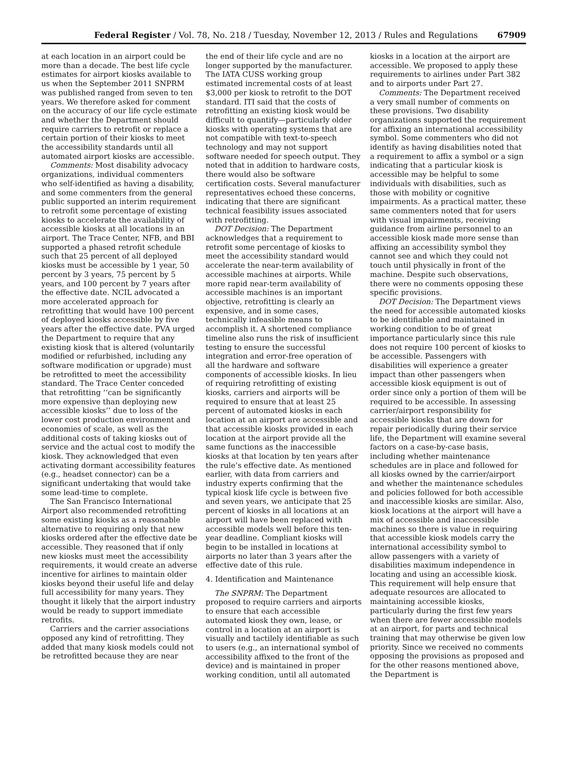Federal Register / Vol. 78, No. 218 / Tuesday, November 12, 2013 / Rules and Regulations 67909
at each location in an airport could be more than a decade. The best life cycle estimates for airport kiosks available to us when the September 2011 SNPRM was published ranged from seven to ten years. We therefore asked for comment on the accuracy of our life cycle estimate and whether the Department should require carriers to retrofit or replace a certain portion of their kiosks to meet the accessibility standards until all automated airport kiosks are accessible.
Comments: Most disability advocacy organizations, individual commenters who self-identified as having a disability, and some commenters from the general public supported an interim requirement to retrofit some percentage of existing kiosks to accelerate the availability of accessible kiosks at all locations in an airport. The Trace Center, NFB, and BBI supported a phased retrofit schedule such that 25 percent of all deployed kiosks must be accessible by 1 year, 50 percent by 3 years, 75 percent by 5 years, and 100 percent by 7 years after the effective date. NCIL advocated a more accelerated approach for retrofitting that would have 100 percent of deployed kiosks accessible by five years after the effective date. PVA urged the Department to require that any existing kiosk that is altered (voluntarily modified or refurbished, including any software modification or upgrade) must be retrofitted to meet the accessibility standard. The Trace Center conceded that retrofitting ‘‘can be significantly more expensive than deploying new accessible kiosks’’ due to loss of the lower cost production environment and economies of scale, as well as the additional costs of taking kiosks out of service and the actual cost to modify the kiosk. They acknowledged that even activating dormant accessibility features (e.g., headset connector) can be a significant undertaking that would take some lead-time to complete.
The San Francisco International Airport also recommended retrofitting some existing kiosks as a reasonable alternative to requiring only that new kiosks ordered after the effective date be accessible. They reasoned that if only new kiosks must meet the accessibility requirements, it would create an adverse incentive for airlines to maintain older kiosks beyond their useful life and delay full accessibility for many years. They thought it likely that the airport industry would be ready to support immediate retrofits.
Carriers and the carrier associations opposed any kind of retrofitting. They added that many kiosk models could not be retrofitted because they are near
the end of their life cycle and are no longer supported by the manufacturer. The IATA CUSS working group estimated incremental costs of at least $3,000 per kiosk to retrofit to the DOT standard. ITI said that the costs of retrofitting an existing kiosk would be difficult to quantify—particularly older kiosks with operating systems that are not compatible with text-to-speech technology and may not support software needed for speech output. They noted that in addition to hardware costs, there would also be software certification costs. Several manufacturer representatives echoed these concerns, indicating that there are significant technical feasibility issues associated with retrofitting.
DOT Decision: The Department acknowledges that a requirement to retrofit some percentage of kiosks to meet the accessibility standard would accelerate the near-term availability of accessible machines at airports. While more rapid near-term availability of accessible machines is an important objective, retrofitting is clearly an expensive, and in some cases, technically infeasible means to accomplish it. A shortened compliance timeline also runs the risk of insufficient testing to ensure the successful integration and error-free operation of all the hardware and software components of accessible kiosks. In lieu of requiring retrofitting of existing kiosks, carriers and airports will be required to ensure that at least 25 percent of automated kiosks in each location at an airport are accessible and that accessible kiosks provided in each location at the airport provide all the same functions as the inaccessible kiosks at that location by ten years after the rule’s effective date. As mentioned earlier, with data from carriers and industry experts confirming that the typical kiosk life cycle is between five and seven years, we anticipate that 25 percent of kiosks in all locations at an airport will have been replaced with accessible models well before this ten-year deadline. Compliant kiosks will begin to be installed in locations at airports no later than 3 years after the effective date of this rule.
4. Identification and Maintenance
The SNPRM: The Department proposed to require carriers and airports to ensure that each accessible automated kiosk they own, lease, or control in a location at an airport is visually and tactilely identifiable as such to users (e.g., an international symbol of accessibility affixed to the front of the device) and is maintained in proper working condition, until all automated
kiosks in a location at the airport are accessible. We proposed to apply these requirements to airlines under Part 382 and to airports under Part 27.
Comments: The Department received a very small number of comments on these provisions. Two disability organizations supported the requirement for affixing an international accessibility symbol. Some commenters who did not identify as having disabilities noted that a requirement to affix a symbol or a sign indicating that a particular kiosk is accessible may be helpful to some individuals with disabilities, such as those with mobility or cognitive impairments. As a practical matter, these same commenters noted that for users with visual impairments, receiving guidance from airline personnel to an accessible kiosk made more sense than affixing an accessibility symbol they cannot see and which they could not touch until physically in front of the machine. Despite such observations, there were no comments opposing these specific provisions.
DOT Decision: The Department views the need for accessible automated kiosks to be identifiable and maintained in working condition to be of great importance particularly since this rule does not require 100 percent of kiosks to be accessible. Passengers with disabilities will experience a greater impact than other passengers when accessible kiosk equipment is out of order since only a portion of them will be required to be accessible. In assessing carrier/airport responsibility for accessible kiosks that are down for repair periodically during their service life, the Department will examine several factors on a case-by-case basis, including whether maintenance schedules are in place and followed for all kiosks owned by the carrier/airport and whether the maintenance schedules and policies followed for both accessible and inaccessible kiosks are similar. Also, kiosk locations at the airport will have a mix of accessible and inaccessible machines so there is value in requiring that accessible kiosk models carry the international accessibility symbol to allow passengers with a variety of disabilities maximum independence in locating and using an accessible kiosk. This requirement will help ensure that adequate resources are allocated to maintaining accessible kiosks, particularly during the first few years when there are fewer accessible models at an airport, for parts and technical training that may otherwise be given low priority. Since we received no comments opposing the provisions as proposed and for the other reasons mentioned above, the Department is